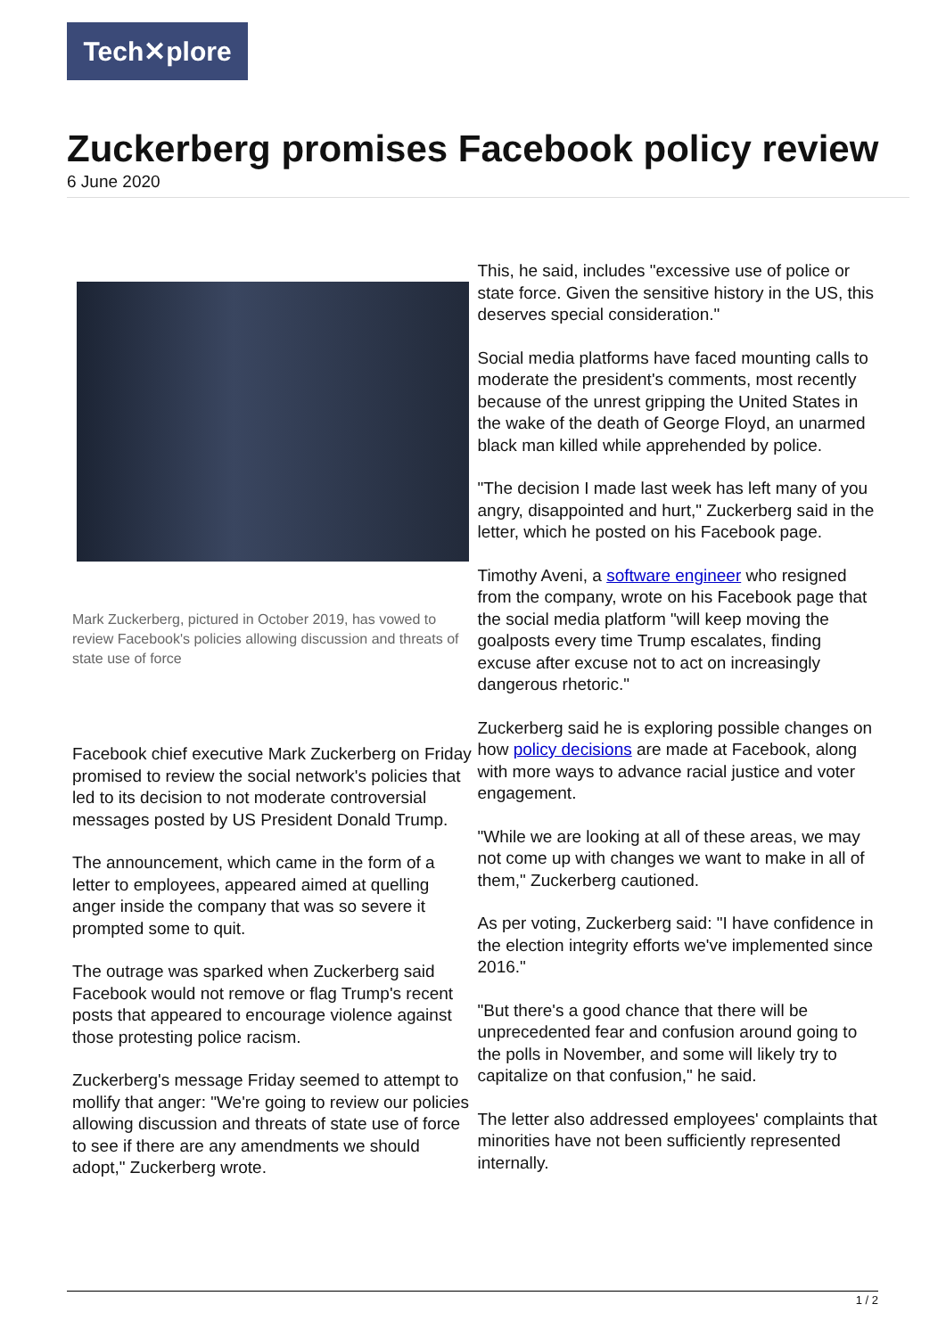Tech✕plore
Zuckerberg promises Facebook policy review
6 June 2020
Mark Zuckerberg, pictured in October 2019, has vowed to review Facebook's policies allowing discussion and threats of state use of force
Facebook chief executive Mark Zuckerberg on Friday promised to review the social network's policies that led to its decision to not moderate controversial messages posted by US President Donald Trump.
The announcement, which came in the form of a letter to employees, appeared aimed at quelling anger inside the company that was so severe it prompted some to quit.
The outrage was sparked when Zuckerberg said Facebook would not remove or flag Trump's recent posts that appeared to encourage violence against those protesting police racism.
Zuckerberg's message Friday seemed to attempt to mollify that anger: "We're going to review our policies allowing discussion and threats of state use of force to see if there are any amendments we should adopt," Zuckerberg wrote.
This, he said, includes "excessive use of police or state force. Given the sensitive history in the US, this deserves special consideration."
Social media platforms have faced mounting calls to moderate the president's comments, most recently because of the unrest gripping the United States in the wake of the death of George Floyd, an unarmed black man killed while apprehended by police.
"The decision I made last week has left many of you angry, disappointed and hurt," Zuckerberg said in the letter, which he posted on his Facebook page.
Timothy Aveni, a software engineer who resigned from the company, wrote on his Facebook page that the social media platform "will keep moving the goalposts every time Trump escalates, finding excuse after excuse not to act on increasingly dangerous rhetoric."
Zuckerberg said he is exploring possible changes on how policy decisions are made at Facebook, along with more ways to advance racial justice and voter engagement.
"While we are looking at all of these areas, we may not come up with changes we want to make in all of them," Zuckerberg cautioned.
As per voting, Zuckerberg said: "I have confidence in the election integrity efforts we've implemented since 2016."
"But there's a good chance that there will be unprecedented fear and confusion around going to the polls in November, and some will likely try to capitalize on that confusion," he said.
The letter also addressed employees' complaints that minorities have not been sufficiently represented internally.
1 / 2